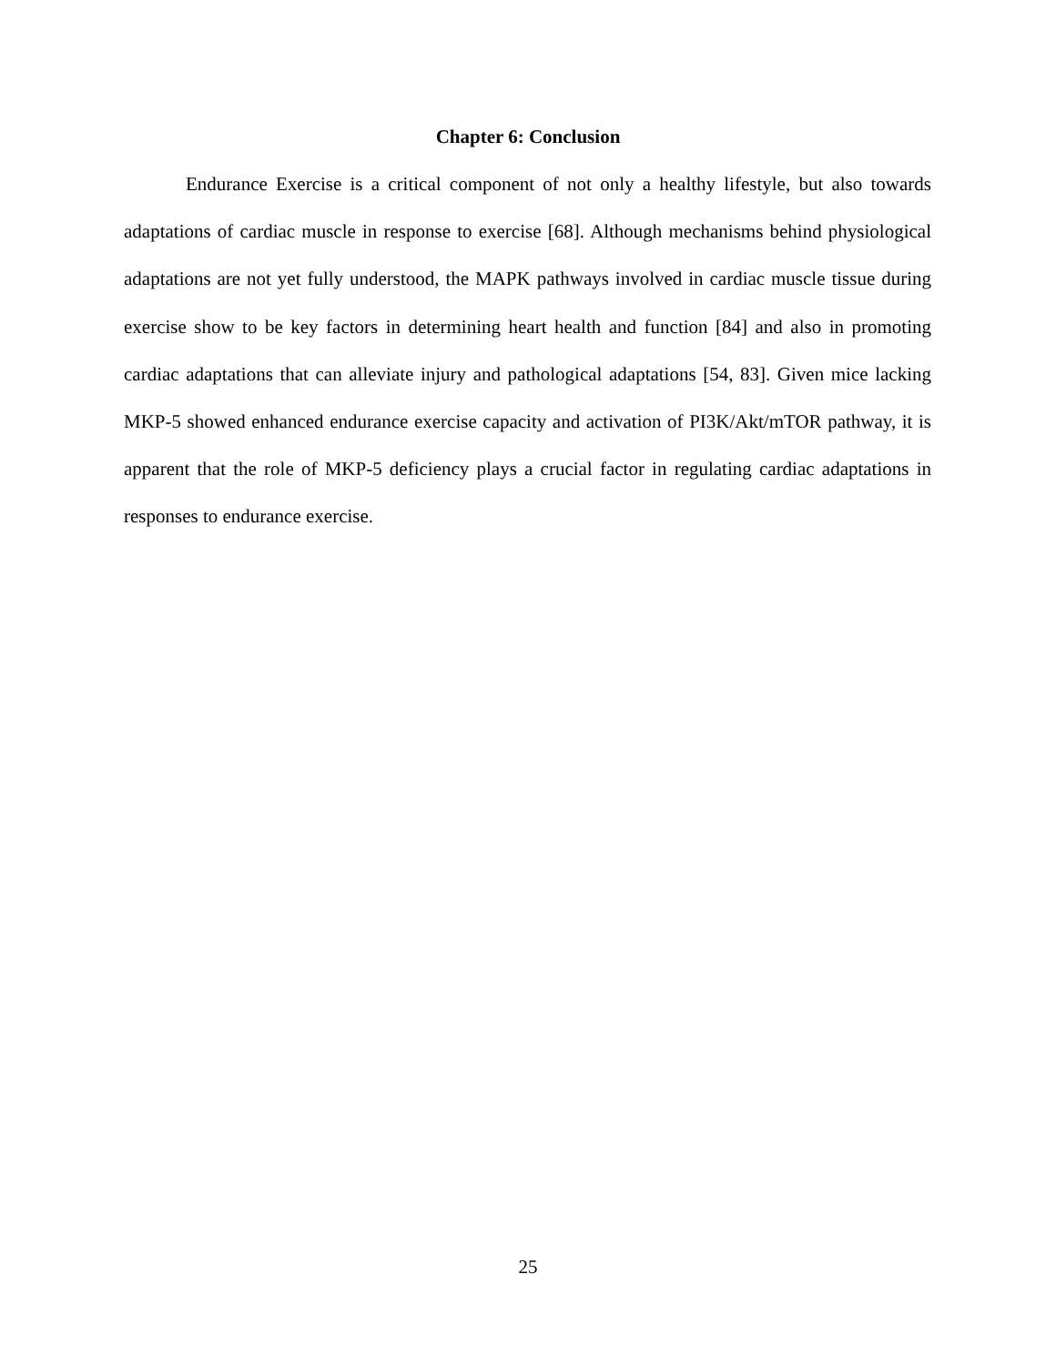Chapter 6: Conclusion
Endurance Exercise is a critical component of not only a healthy lifestyle, but also towards adaptations of cardiac muscle in response to exercise [68]. Although mechanisms behind physiological adaptations are not yet fully understood, the MAPK pathways involved in cardiac muscle tissue during exercise show to be key factors in determining heart health and function [84] and also in promoting cardiac adaptations that can alleviate injury and pathological adaptations [54, 83]. Given mice lacking MKP-5 showed enhanced endurance exercise capacity and activation of PI3K/Akt/mTOR pathway, it is apparent that the role of MKP-5 deficiency plays a crucial factor in regulating cardiac adaptations in responses to endurance exercise.
25